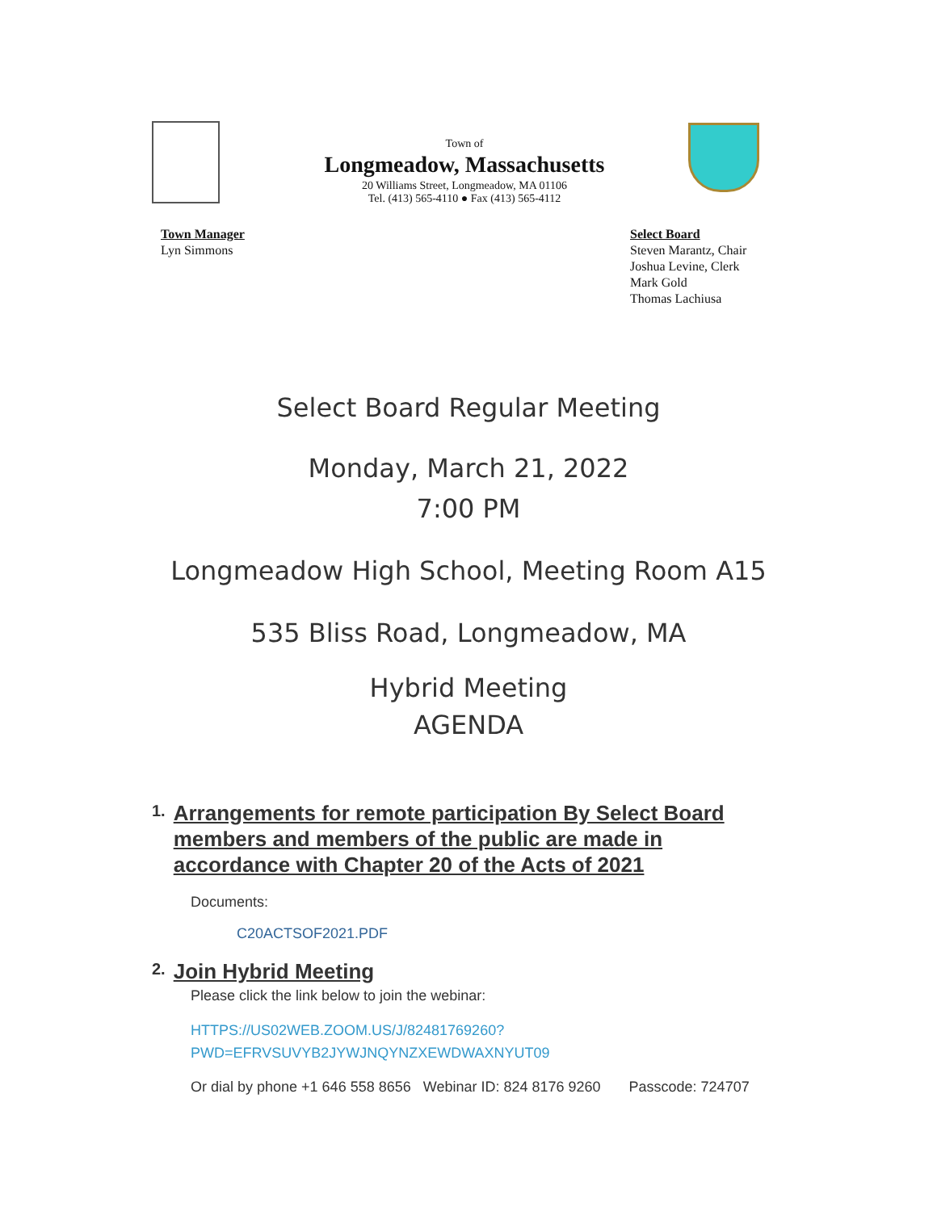Town of
Longmeadow, Massachusetts
20 Williams Street, Longmeadow, MA 01106
Tel. (413) 565-4110 ● Fax (413) 565-4112
Town Manager
Lyn Simmons
Select Board
Steven Marantz, Chair
Joshua Levine, Clerk
Mark Gold
Thomas Lachiusa
Select Board Regular Meeting
Monday, March 21, 2022
7:00 PM
Longmeadow High School, Meeting Room A15
535 Bliss Road, Longmeadow, MA
Hybrid Meeting
AGENDA
1. Arrangements for remote participation By Select Board members and members of the public are made in accordance with Chapter 20 of the Acts of 2021
Documents:
C20ACTSOF2021.PDF
2. Join Hybrid Meeting
Please click the link below to join the webinar:
HTTPS://US02WEB.ZOOM.US/J/82481769260?
PWD=EFRVSUVYB2JYWJNQYNZXEWDWAXNYUT09
Or dial by phone +1 646 558 8656 Webinar ID: 824 8176 9260 Passcode: 724707